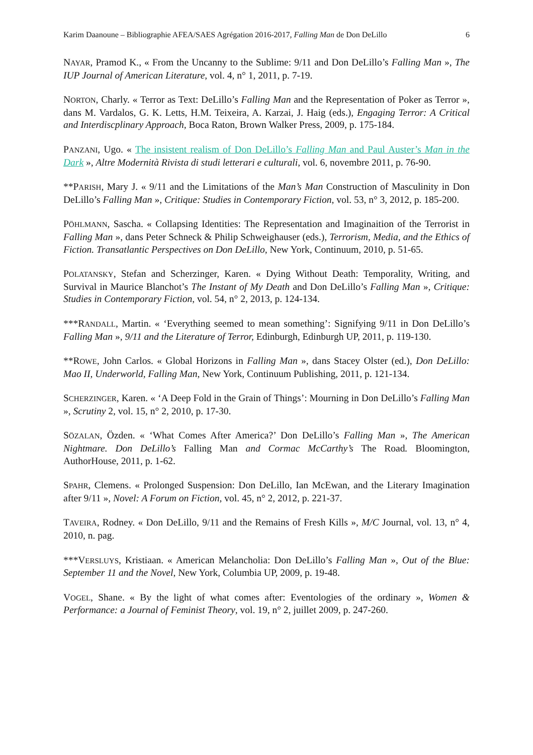Karim Daanoune – Bibliographie AFEA/SAES Agrégation 2016-2017, Falling Man de Don DeLillo 6
NAYAR, Pramod K., « From the Uncanny to the Sublime: 9/11 and Don DeLillo’s Falling Man », The IUP Journal of American Literature, vol. 4, n° 1, 2011, p. 7-19.
NORTON, Charly. « Terror as Text: DeLillo’s Falling Man and the Representation of Poker as Terror », dans M. Vardalos, G. K. Letts, H.M. Teixeira, A. Karzai, J. Haig (eds.), Engaging Terror: A Critical and Interdiscplinary Approach, Boca Raton, Brown Walker Press, 2009, p. 175-184.
PANZANI, Ugo. « The insistent realism of Don DeLillo’s Falling Man and Paul Auster’s Man in the Dark », Altre Modernità Rivista di studi letterari e culturali, vol. 6, novembre 2011, p. 76-90.
**PARISH, Mary J. « 9/11 and the Limitations of the Man’s Man Construction of Masculinity in Don DeLillo’s Falling Man », Critique: Studies in Contemporary Fiction, vol. 53, n° 3, 2012, p. 185-200.
PÖHLMANN, Sascha. « Collapsing Identities: The Representation and Imaginaition of the Terrorist in Falling Man », dans Peter Schneck & Philip Schweighauser (eds.), Terrorism, Media, and the Ethics of Fiction. Transatlantic Perspectives on Don DeLillo, New York, Continuum, 2010, p. 51-65.
POLATANSKY, Stefan and Scherzinger, Karen. « Dying Without Death: Temporality, Writing, and Survival in Maurice Blanchot’s The Instant of My Death and Don DeLillo’s Falling Man », Critique: Studies in Contemporary Fiction, vol. 54, n° 2, 2013, p. 124-134.
***RANDALL, Martin. « ‘Everything seemed to mean something’: Signifying 9/11 in Don DeLillo’s Falling Man », 9/11 and the Literature of Terror, Edinburgh, Edinburgh UP, 2011, p. 119-130.
**ROWE, John Carlos. « Global Horizons in Falling Man », dans Stacey Olster (ed.), Don DeLillo: Mao II, Underworld, Falling Man, New York, Continuum Publishing, 2011, p. 121-134.
SCHERZINGER, Karen. « ‘A Deep Fold in the Grain of Things’: Mourning in Don DeLillo’s Falling Man », Scrutiny 2, vol. 15, n° 2, 2010, p. 17-30.
SÖZALAN, Özden. « ‘What Comes After America?’ Don DeLillo’s Falling Man », The American Nightmare. Don DeLillo’s Falling Man and Cormac McCarthy’s The Road. Bloomington, AuthorHouse, 2011, p. 1-62.
SPAHR, Clemens. « Prolonged Suspension: Don DeLillo, Ian McEwan, and the Literary Imagination after 9/11 », Novel: A Forum on Fiction, vol. 45, n° 2, 2012, p. 221-37.
TAVEIRA, Rodney. « Don DeLillo, 9/11 and the Remains of Fresh Kills », M/C Journal, vol. 13, n° 4, 2010, n. pag.
***VERSLUYS, Kristiaan. « American Melancholia: Don DeLillo’s Falling Man », Out of the Blue: September 11 and the Novel, New York, Columbia UP, 2009, p. 19-48.
VOGEL, Shane. « By the light of what comes after: Eventologies of the ordinary », Women & Performance: a Journal of Feminist Theory, vol. 19, n° 2, juillet 2009, p. 247-260.